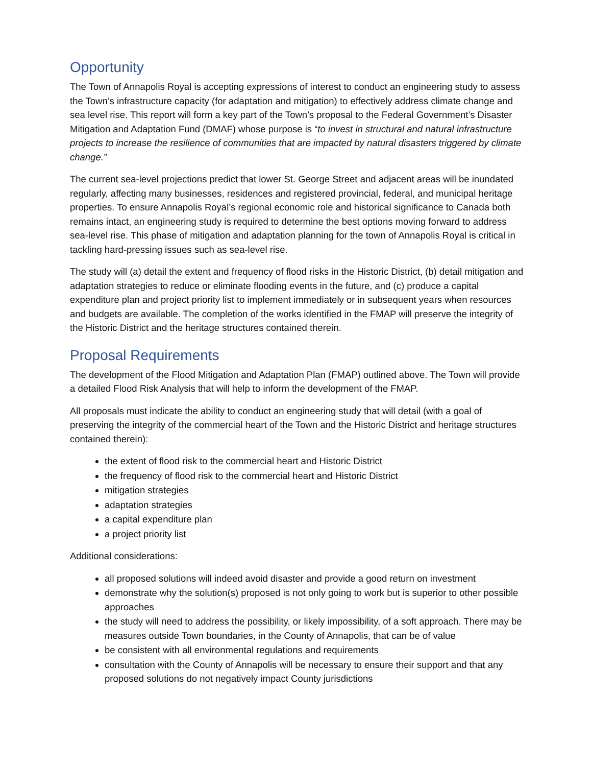Opportunity
The Town of Annapolis Royal is accepting expressions of interest to conduct an engineering study to assess the Town’s infrastructure capacity (for adaptation and mitigation) to effectively address climate change and sea level rise. This report will form a key part of the Town’s proposal to the Federal Government’s Disaster Mitigation and Adaptation Fund (DMAF) whose purpose is “to invest in structural and natural infrastructure projects to increase the resilience of communities that are impacted by natural disasters triggered by climate change.”
The current sea-level projections predict that lower St. George Street and adjacent areas will be inundated regularly, affecting many businesses, residences and registered provincial, federal, and municipal heritage properties. To ensure Annapolis Royal’s regional economic role and historical significance to Canada both remains intact, an engineering study is required to determine the best options moving forward to address sea-level rise. This phase of mitigation and adaptation planning for the town of Annapolis Royal is critical in tackling hard-pressing issues such as sea-level rise.
The study will (a) detail the extent and frequency of flood risks in the Historic District, (b) detail mitigation and adaptation strategies to reduce or eliminate flooding events in the future, and (c) produce a capital expenditure plan and project priority list to implement immediately or in subsequent years when resources and budgets are available. The completion of the works identified in the FMAP will preserve the integrity of the Historic District and the heritage structures contained therein.
Proposal Requirements
The development of the Flood Mitigation and Adaptation Plan (FMAP) outlined above. The Town will provide a detailed Flood Risk Analysis that will help to inform the development of the FMAP.
All proposals must indicate the ability to conduct an engineering study that will detail (with a goal of preserving the integrity of the commercial heart of the Town and the Historic District and heritage structures contained therein):
the extent of flood risk to the commercial heart and Historic District
the frequency of flood risk to the commercial heart and Historic District
mitigation strategies
adaptation strategies
a capital expenditure plan
a project priority list
Additional considerations:
all proposed solutions will indeed avoid disaster and provide a good return on investment
demonstrate why the solution(s) proposed is not only going to work but is superior to other possible approaches
the study will need to address the possibility, or likely impossibility, of a soft approach. There may be measures outside Town boundaries, in the County of Annapolis, that can be of value
be consistent with all environmental regulations and requirements
consultation with the County of Annapolis will be necessary to ensure their support and that any proposed solutions do not negatively impact County jurisdictions